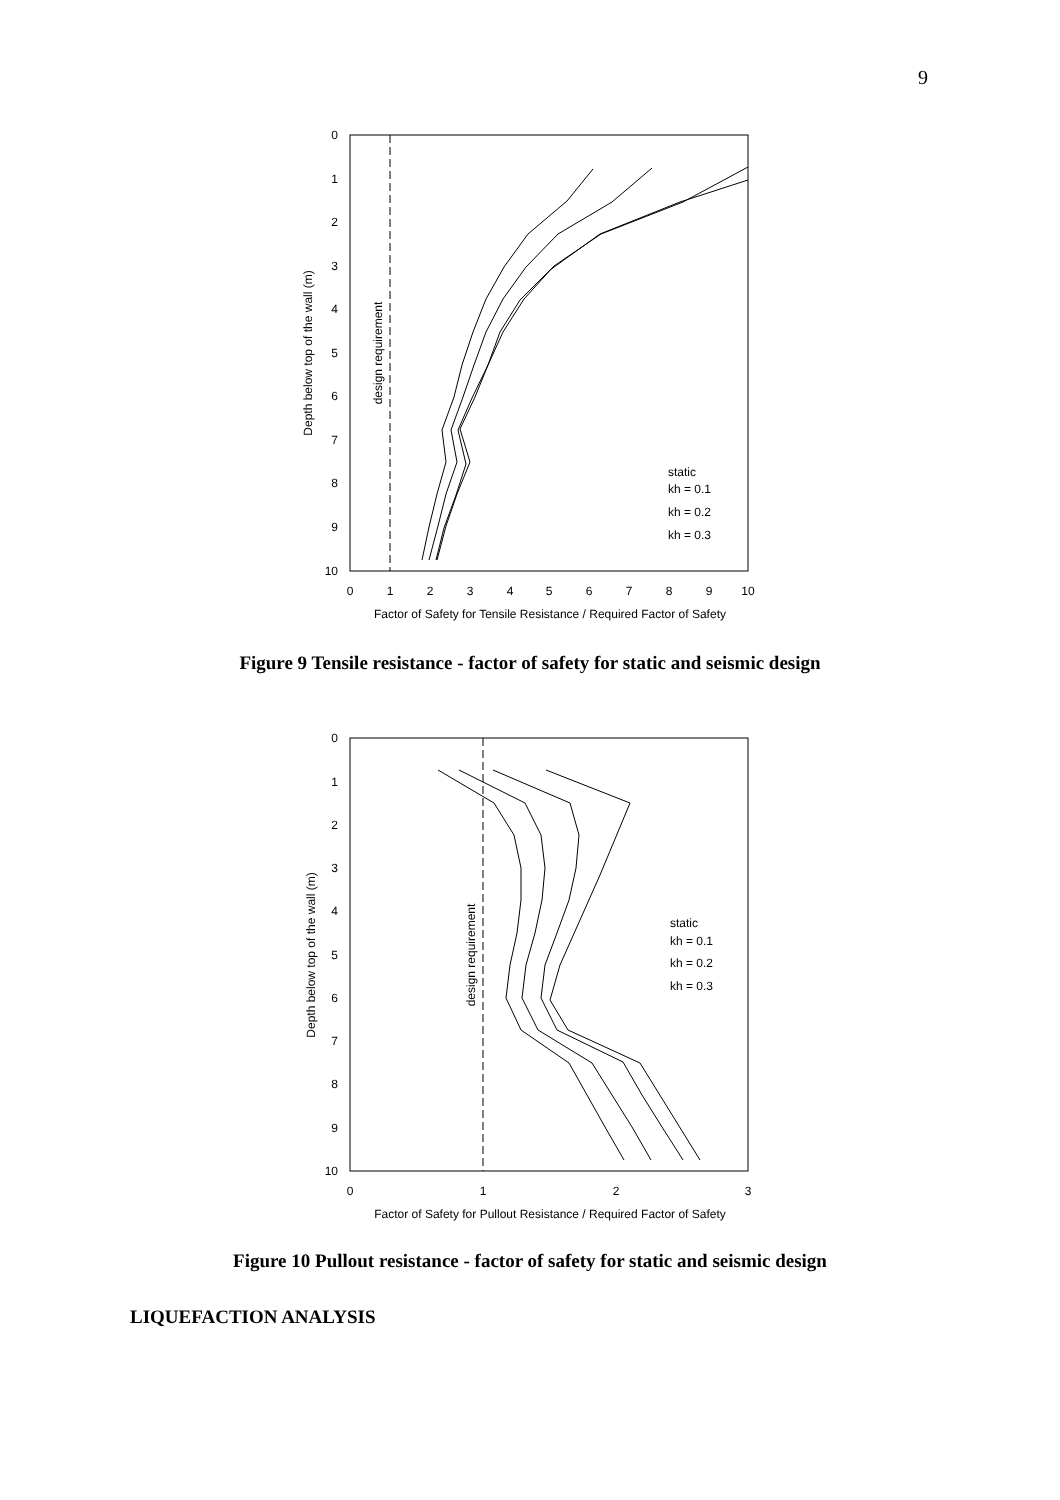9
0
1
2
3
4
5
6
7
8
9
10
0
1
2
3
4
5
6
7
8
9
10
Factor of Safety for Tensile Resistance / Required Factor of Safety
Depth below top of the wall (m)
design requirement
static
kh = 0.1
kh = 0.2
kh = 0.3
Figure 9 Tensile resistance - factor of safety for static and seismic design
0
1
2
3
4
5
6
7
8
9
10
0
1
2
3
Factor of Safety for Pullout Resistance / Required Factor of Safety
Depth below top of the wall (m)
design requirement
static
kh = 0.1
kh = 0.2
kh = 0.3
Figure 10 Pullout resistance - factor of safety for static and seismic design
LIQUEFACTION ANALYSIS